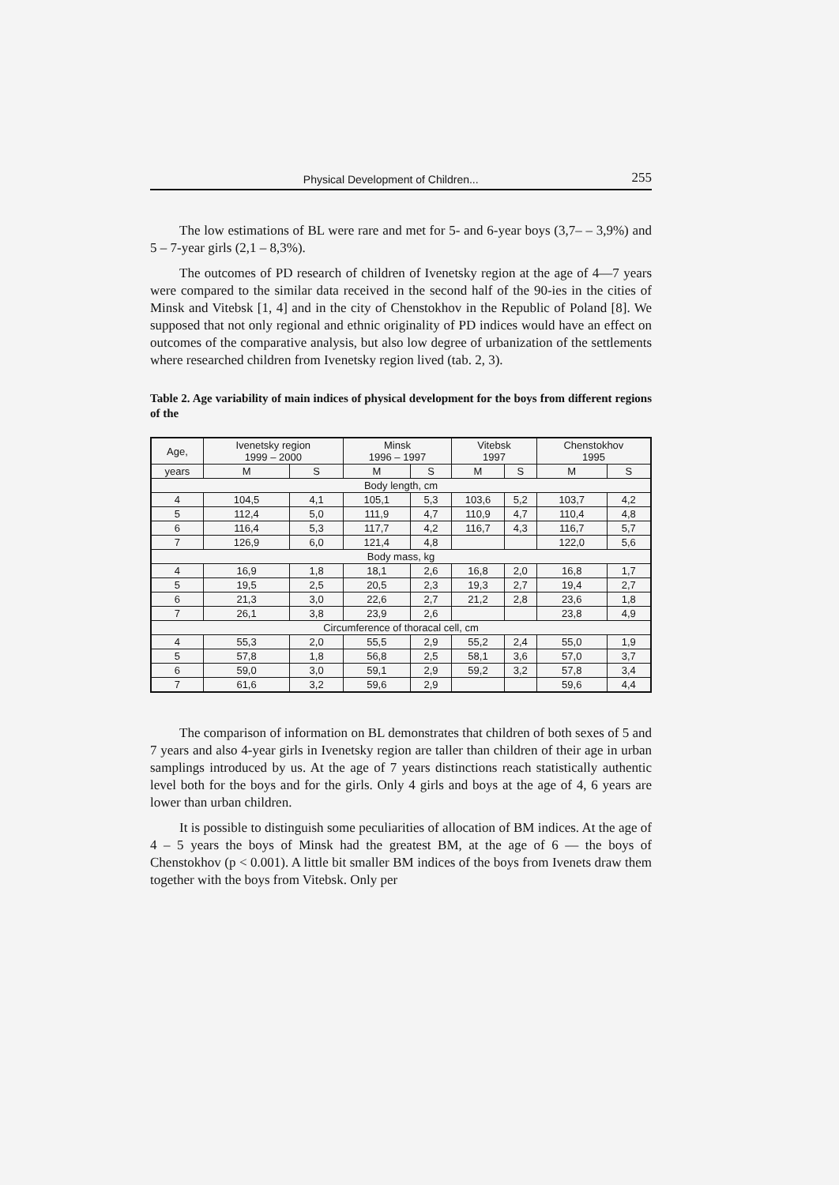Physical Development of Children... 255
The low estimations of BL were rare and met for 5- and 6-year boys (3,7– – 3,9%) and 5 – 7-year girls (2,1 – 8,3%).
The outcomes of PD research of children of Ivenetsky region at the age of 4—7 years were compared to the similar data received in the second half of the 90-ies in the cities of Minsk and Vitebsk [1, 4] and in the city of Chenstokhov in the Republic of Poland [8]. We supposed that not only regional and ethnic originality of PD indices would have an effect on outcomes of the comparative analysis, but also low degree of urbanization of the settlements where researched children from Ivenetsky region lived (tab. 2, 3).
Table 2. Age variability of main indices of physical development for the boys from different regions of the
| Age, | Ivenetsky region 1999 – 2000 | | Minsk 1996 – 1997 | | Vitebsk 1997 | | Chenstokhov 1995 | |
| --- | --- | --- | --- | --- | --- | --- | --- | --- |
| years | M | S | M | S | M | S | M | S |
| Body length, cm | | | | | | | | |
| 4 | 104,5 | 4,1 | 105,1 | 5,3 | 103,6 | 5,2 | 103,7 | 4,2 |
| 5 | 112,4 | 5,0 | 111,9 | 4,7 | 110,9 | 4,7 | 110,4 | 4,8 |
| 6 | 116,4 | 5,3 | 117,7 | 4,2 | 116,7 | 4,3 | 116,7 | 5,7 |
| 7 | 126,9 | 6,0 | 121,4 | 4,8 | | | 122,0 | 5,6 |
| Body mass, kg | | | | | | | | |
| 4 | 16,9 | 1,8 | 18,1 | 2,6 | 16,8 | 2,0 | 16,8 | 1,7 |
| 5 | 19,5 | 2,5 | 20,5 | 2,3 | 19,3 | 2,7 | 19,4 | 2,7 |
| 6 | 21,3 | 3,0 | 22,6 | 2,7 | 21,2 | 2,8 | 23,6 | 1,8 |
| 7 | 26,1 | 3,8 | 23,9 | 2,6 | | | 23,8 | 4,9 |
| Circumference of thoracal cell, cm | | | | | | | | |
| 4 | 55,3 | 2,0 | 55,5 | 2,9 | 55,2 | 2,4 | 55,0 | 1,9 |
| 5 | 57,8 | 1,8 | 56,8 | 2,5 | 58,1 | 3,6 | 57,0 | 3,7 |
| 6 | 59,0 | 3,0 | 59,1 | 2,9 | 59,2 | 3,2 | 57,8 | 3,4 |
| 7 | 61,6 | 3,2 | 59,6 | 2,9 | | | 59,6 | 4,4 |
The comparison of information on BL demonstrates that children of both sexes of 5 and 7 years and also 4-year girls in Ivenetsky region are taller than children of their age in urban samplings introduced by us. At the age of 7 years distinctions reach statistically authentic level both for the boys and for the girls. Only 4 girls and boys at the age of 4, 6 years are lower than urban children.
It is possible to distinguish some peculiarities of allocation of BM indices. At the age of 4 – 5 years the boys of Minsk had the greatest BM, at the age of 6 — the boys of Chenstokhov (p < 0.001). A little bit smaller BM indices of the boys from Ivenets draw them together with the boys from Vitebsk. Only per